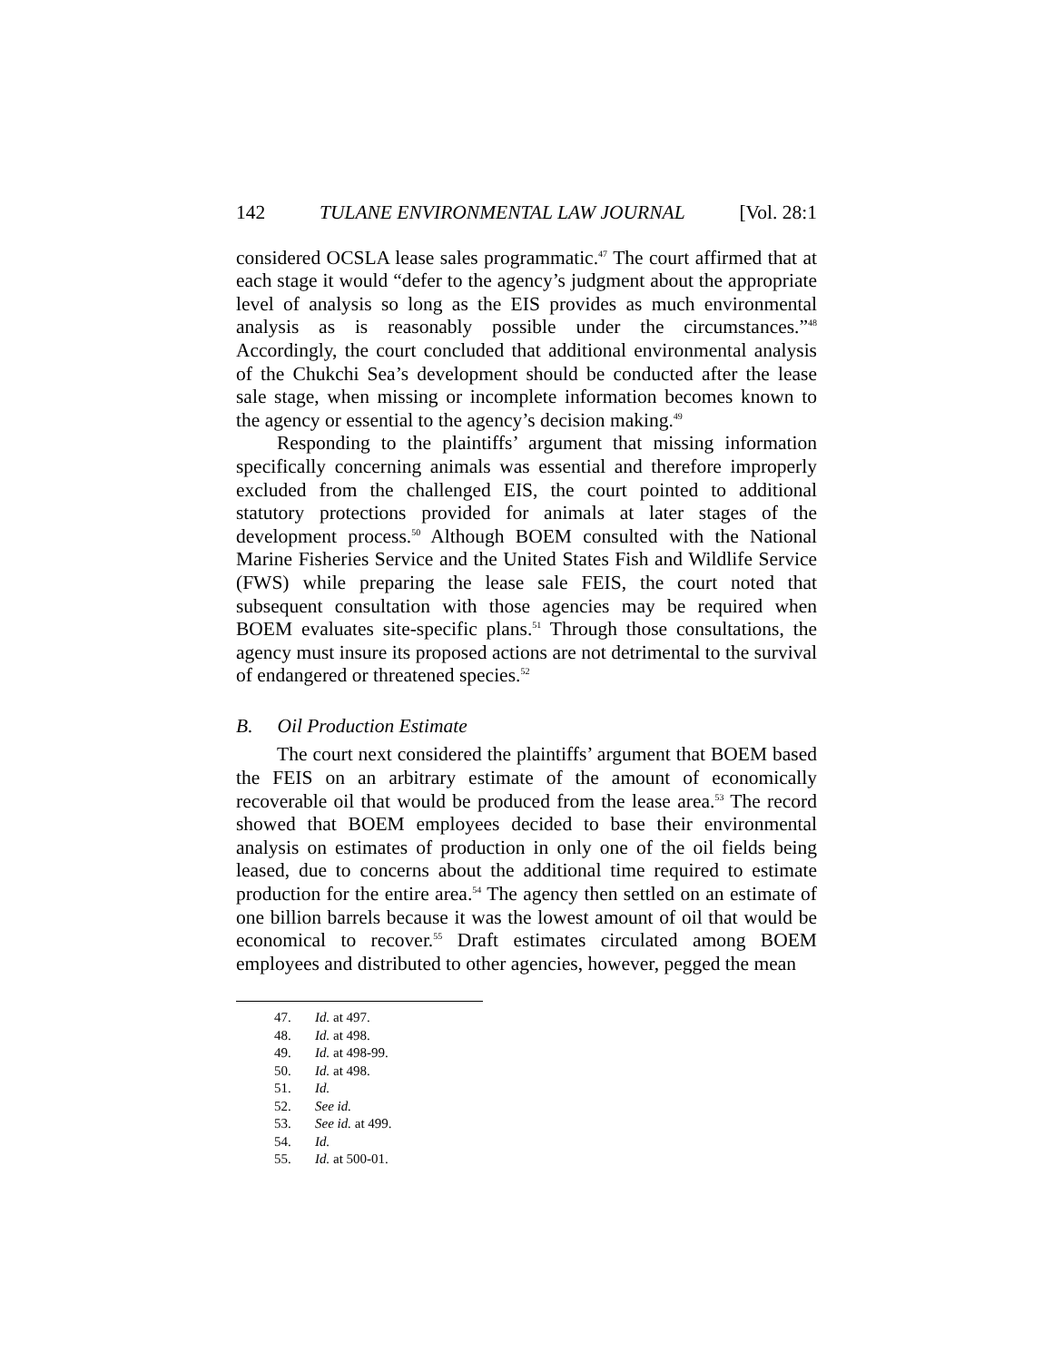142 TULANE ENVIRONMENTAL LAW JOURNAL [Vol. 28:1
considered OCSLA lease sales programmatic.<sup>47</sup> The court affirmed that at each stage it would “defer to the agency’s judgment about the appropriate level of analysis so long as the EIS provides as much environmental analysis as is reasonably possible under the circumstances.”<sup>48</sup> Accordingly, the court concluded that additional environmental analysis of the Chukchi Sea’s development should be conducted after the lease sale stage, when missing or incomplete information becomes known to the agency or essential to the agency’s decision making.<sup>49</sup>
Responding to the plaintiffs’ argument that missing information specifically concerning animals was essential and therefore improperly excluded from the challenged EIS, the court pointed to additional statutory protections provided for animals at later stages of the development process.<sup>50</sup> Although BOEM consulted with the National Marine Fisheries Service and the United States Fish and Wildlife Service (FWS) while preparing the lease sale FEIS, the court noted that subsequent consultation with those agencies may be required when BOEM evaluates site-specific plans.<sup>51</sup> Through those consultations, the agency must insure its proposed actions are not detrimental to the survival of endangered or threatened species.<sup>52</sup>
B. Oil Production Estimate
The court next considered the plaintiffs’ argument that BOEM based the FEIS on an arbitrary estimate of the amount of economically recoverable oil that would be produced from the lease area.<sup>53</sup> The record showed that BOEM employees decided to base their environmental analysis on estimates of production in only one of the oil fields being leased, due to concerns about the additional time required to estimate production for the entire area.<sup>54</sup> The agency then settled on an estimate of one billion barrels because it was the lowest amount of oil that would be economical to recover.<sup>55</sup> Draft estimates circulated among BOEM employees and distributed to other agencies, however, pegged the mean
47. Id. at 497.
48. Id. at 498.
49. Id. at 498-99.
50. Id. at 498.
51. Id.
52. See id.
53. See id. at 499.
54. Id.
55. Id. at 500-01.